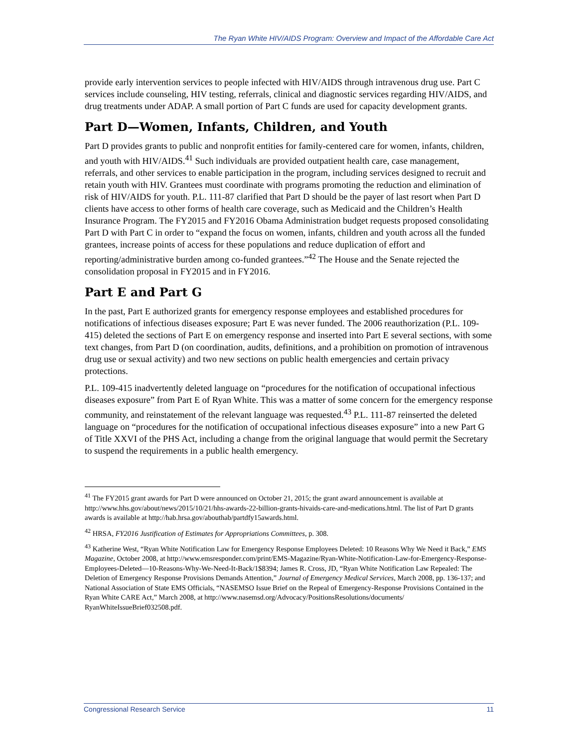The Ryan White HIV/AIDS Program: Overview and Impact of the Affordable Care Act
provide early intervention services to people infected with HIV/AIDS through intravenous drug use. Part C services include counseling, HIV testing, referrals, clinical and diagnostic services regarding HIV/AIDS, and drug treatments under ADAP. A small portion of Part C funds are used for capacity development grants.
Part D—Women, Infants, Children, and Youth
Part D provides grants to public and nonprofit entities for family-centered care for women, infants, children, and youth with HIV/AIDS.<sup>41</sup> Such individuals are provided outpatient health care, case management, referrals, and other services to enable participation in the program, including services designed to recruit and retain youth with HIV. Grantees must coordinate with programs promoting the reduction and elimination of risk of HIV/AIDS for youth. P.L. 111-87 clarified that Part D should be the payer of last resort when Part D clients have access to other forms of health care coverage, such as Medicaid and the Children’s Health Insurance Program. The FY2015 and FY2016 Obama Administration budget requests proposed consolidating Part D with Part C in order to “expand the focus on women, infants, children and youth across all the funded grantees, increase points of access for these populations and reduce duplication of effort and reporting/administrative burden among co-funded grantees.”<sup>42</sup> The House and the Senate rejected the consolidation proposal in FY2015 and in FY2016.
Part E and Part G
In the past, Part E authorized grants for emergency response employees and established procedures for notifications of infectious diseases exposure; Part E was never funded. The 2006 reauthorization (P.L. 109-415) deleted the sections of Part E on emergency response and inserted into Part E several sections, with some text changes, from Part D (on coordination, audits, definitions, and a prohibition on promotion of intravenous drug use or sexual activity) and two new sections on public health emergencies and certain privacy protections.
P.L. 109-415 inadvertently deleted language on “procedures for the notification of occupational infectious diseases exposure” from Part E of Ryan White. This was a matter of some concern for the emergency response community, and reinstatement of the relevant language was requested.<sup>43</sup> P.L. 111-87 reinserted the deleted language on “procedures for the notification of occupational infectious diseases exposure” into a new Part G of Title XXVI of the PHS Act, including a change from the original language that would permit the Secretary to suspend the requirements in a public health emergency.
<sup>41</sup> The FY2015 grant awards for Part D were announced on October 21, 2015; the grant award announcement is available at http://www.hhs.gov/about/news/2015/10/21/hhs-awards-22-billion-grants-hivaids-care-and-medications.html. The list of Part D grants awards is available at http://hab.hrsa.gov/abouthab/partdfy15awards.html.
<sup>42</sup> HRSA, FY2016 Justification of Estimates for Appropriations Committees, p. 308.
<sup>43</sup> Katherine West, “Ryan White Notification Law for Emergency Response Employees Deleted: 10 Reasons Why We Need it Back,” EMS Magazine, October 2008, at http://www.emsresponder.com/print/EMS-Magazine/Ryan-White-Notification-Law-for-Emergency-Response-Employees-Deleted—10-Reasons-Why-We-Need-It-Back/1$8394; James R. Cross, JD, “Ryan White Notification Law Repealed: The Deletion of Emergency Response Provisions Demands Attention,” Journal of Emergency Medical Services, March 2008, pp. 136-137; and National Association of State EMS Officials, “NASEMSO Issue Brief on the Repeal of Emergency-Response Provisions Contained in the Ryan White CARE Act,” March 2008, at http://www.nasemsd.org/Advocacy/PositionsResolutions/documents/ RyanWhiteIssueBrief032508.pdf.
Congressional Research Service 11